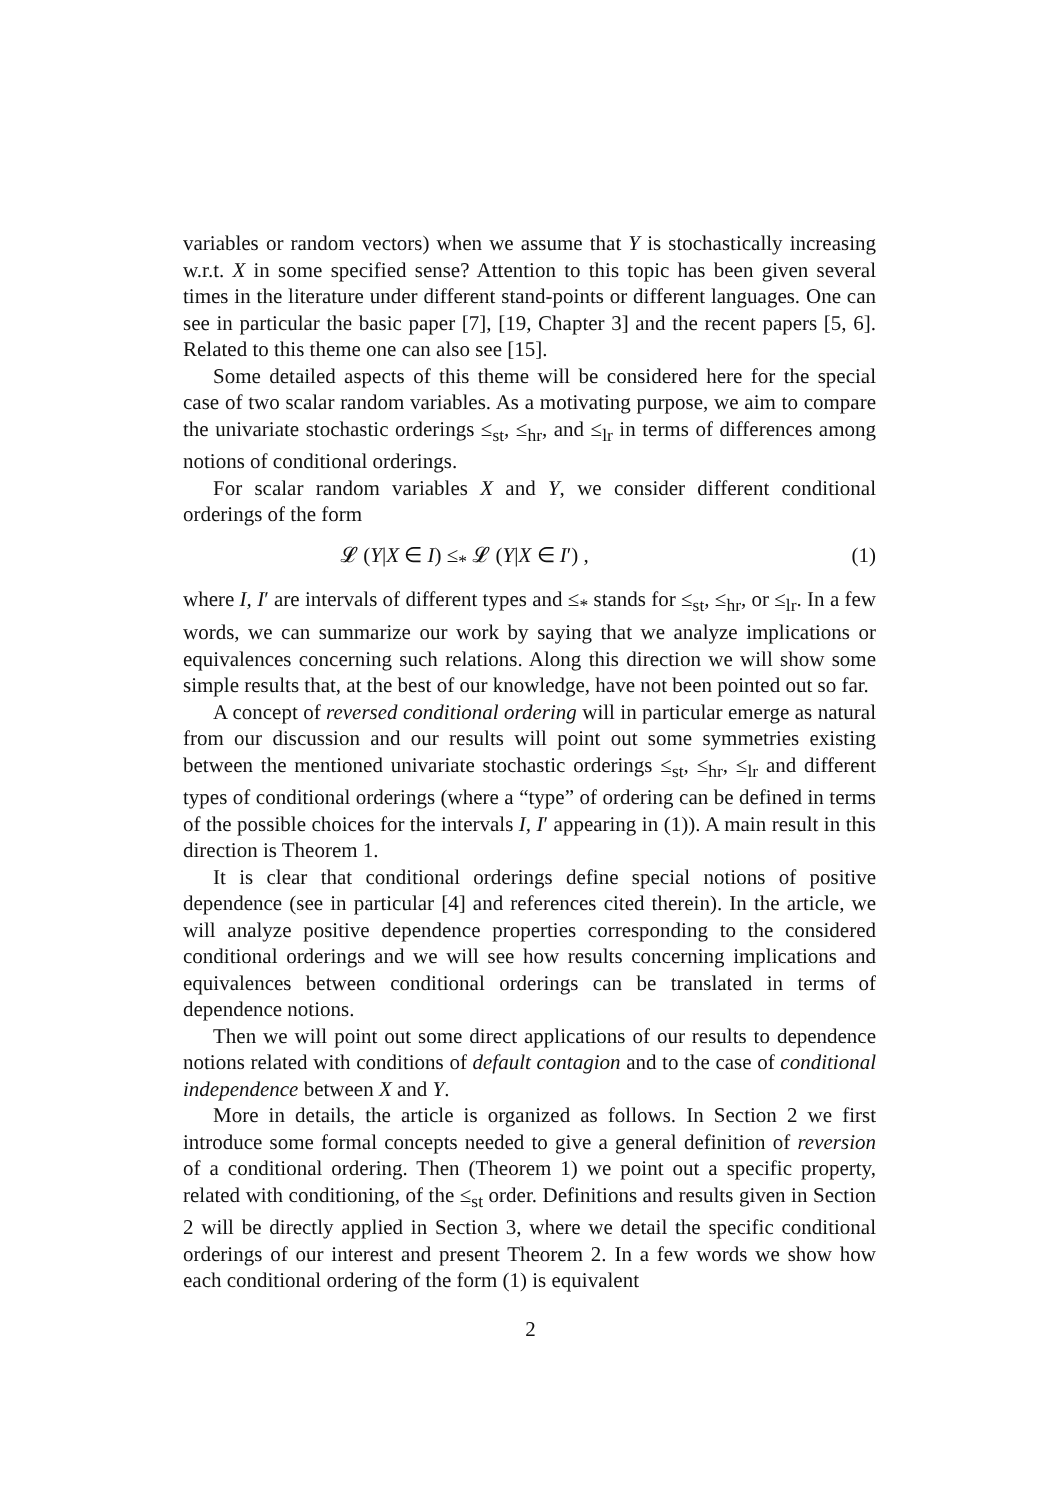variables or random vectors) when we assume that Y is stochastically increasing w.r.t. X in some specified sense? Attention to this topic has been given several times in the literature under different stand-points or different languages. One can see in particular the basic paper [7], [19, Chapter 3] and the recent papers [5, 6]. Related to this theme one can also see [15].
Some detailed aspects of this theme will be considered here for the special case of two scalar random variables. As a motivating purpose, we aim to compare the univariate stochastic orderings ≤<sub>st</sub>, ≤<sub>hr</sub>, and ≤<sub>lr</sub> in terms of differences among notions of conditional orderings.
For scalar random variables X and Y, we consider different conditional orderings of the form
𝓛 (Y|X ∈ I) ≤<sub>*</sub> 𝓛 (Y|X ∈ I′) , (1)
where I, I′ are intervals of different types and ≤<sub>*</sub> stands for ≤<sub>st</sub>, ≤<sub>hr</sub>, or ≤<sub>lr</sub>. In a few words, we can summarize our work by saying that we analyze implications or equivalences concerning such relations. Along this direction we will show some simple results that, at the best of our knowledge, have not been pointed out so far.
A concept of reversed conditional ordering will in particular emerge as natural from our discussion and our results will point out some symmetries existing between the mentioned univariate stochastic orderings ≤<sub>st</sub>, ≤<sub>hr</sub>, ≤<sub>lr</sub> and different types of conditional orderings (where a “type” of ordering can be defined in terms of the possible choices for the intervals I, I′ appearing in (1)). A main result in this direction is Theorem 1.
It is clear that conditional orderings define special notions of positive dependence (see in particular [4] and references cited therein). In the article, we will analyze positive dependence properties corresponding to the considered conditional orderings and we will see how results concerning implications and equivalences between conditional orderings can be translated in terms of dependence notions.
Then we will point out some direct applications of our results to dependence notions related with conditions of default contagion and to the case of conditional independence between X and Y.
More in details, the article is organized as follows. In Section 2 we first introduce some formal concepts needed to give a general definition of reversion of a conditional ordering. Then (Theorem 1) we point out a specific property, related with conditioning, of the ≤<sub>st</sub> order. Definitions and results given in Section 2 will be directly applied in Section 3, where we detail the specific conditional orderings of our interest and present Theorem 2. In a few words we show how each conditional ordering of the form (1) is equivalent
2